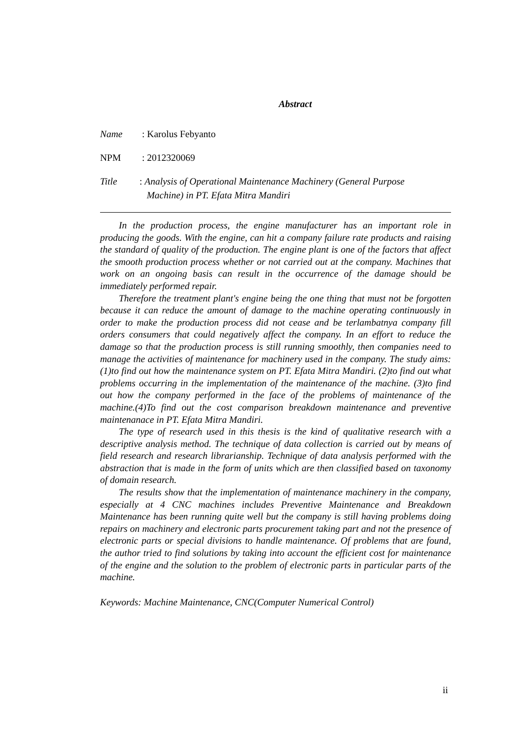Abstract
Name: Karolus Febyanto
NPM: 2012320069
Title: Analysis of Operational Maintenance Machinery (General Purpose
Machine) in PT. Efata Mitra Mandiri
In the production process, the engine manufacturer has an important role in producing the goods. With the engine, can hit a company failure rate products and raising the standard of quality of the production. The engine plant is one of the factors that affect the smooth production process whether or not carried out at the company. Machines that work on an ongoing basis can result in the occurrence of the damage should be immediately performed repair.
Therefore the treatment plant's engine being the one thing that must not be forgotten because it can reduce the amount of damage to the machine operating continuously in order to make the production process did not cease and be terlambatnya company fill orders consumers that could negatively affect the company. In an effort to reduce the damage so that the production process is still running smoothly, then companies need to manage the activities of maintenance for machinery used in the company. The study aims: (1)to find out how the maintenance system on PT. Efata Mitra Mandiri. (2)to find out what problems occurring in the implementation of the maintenance of the machine. (3)to find out how the company performed in the face of the problems of maintenance of the machine.(4)To find out the cost comparison breakdown maintenance and preventive maintenanace in PT. Efata Mitra Mandiri.
The type of research used in this thesis is the kind of qualitative research with a descriptive analysis method. The technique of data collection is carried out by means of field research and research librarianship. Technique of data analysis performed with the abstraction that is made in the form of units which are then classified based on taxonomy of domain research.
The results show that the implementation of maintenance machinery in the company, especially at 4 CNC machines includes Preventive Maintenance and Breakdown Maintenance has been running quite well but the company is still having problems doing repairs on machinery and electronic parts procurement taking part and not the presence of electronic parts or special divisions to handle maintenance. Of problems that are found, the author tried to find solutions by taking into account the efficient cost for maintenance of the engine and the solution to the problem of electronic parts in particular parts of the machine.
Keywords: Machine Maintenance, CNC(Computer Numerical Control)
ii